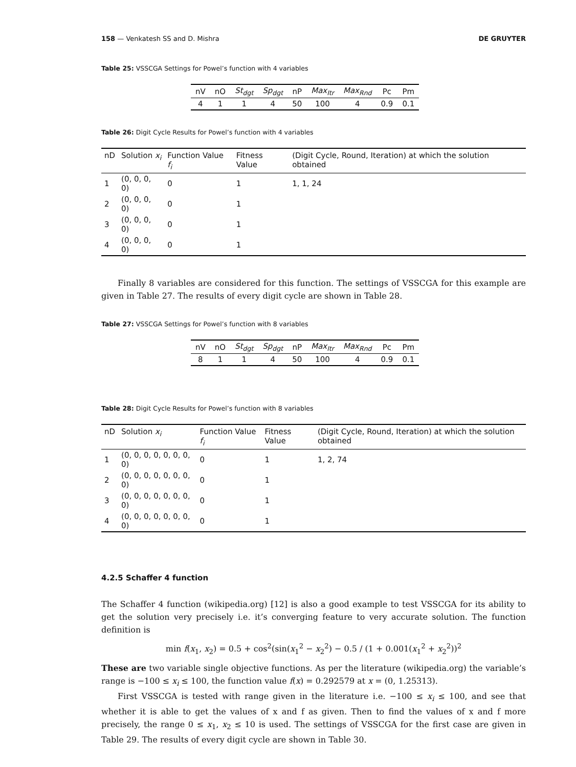158 — Venkatesh SS and D. Mishra DE GRUYTER
Table 25: VSSCGA Settings for Powel’s function with 4 variables
| nV | nO | St<sub>dgt</sub> | Sp<sub>dgt</sub> | nP | Max<sub>Itr</sub> | Max<sub>Rnd</sub> | Pc | Pm |
| --- | --- | --- | --- | --- | --- | --- | --- | --- |
| 4 | 1 | 1 | 4 | 50 | 100 | 4 | 0.9 | 0.1 |
Table 26: Digit Cycle Results for Powel’s function with 4 variables
| nD | Solution x<sub>i</sub> | Function Value f<sub>i</sub> | Fitness Value | (Digit Cycle, Round, Iteration) at which the solution obtained |
| --- | --- | --- | --- | --- |
| 1 | (0, 0, 0, 0) | 0 | 1 | 1, 1, 24 |
| 2 | (0, 0, 0, 0) | 0 | 1 | |
| 3 | (0, 0, 0, 0) | 0 | 1 | |
| 4 | (0, 0, 0, 0) | 0 | 1 | |
Finally 8 variables are considered for this function. The settings of VSSCGA for this example are given in Table 27. The results of every digit cycle are shown in Table 28.
Table 27: VSSCGA Settings for Powel’s function with 8 variables
| nV | nO | St<sub>dgt</sub> | Sp<sub>dgt</sub> | nP | Max<sub>Itr</sub> | Max<sub>Rnd</sub> | Pc | Pm |
| --- | --- | --- | --- | --- | --- | --- | --- | --- |
| 8 | 1 | 1 | 4 | 50 | 100 | 4 | 0.9 | 0.1 |
Table 28: Digit Cycle Results for Powel’s function with 8 variables
| nD | Solution x<sub>i</sub> | Function Value f<sub>i</sub> | Fitness Value | (Digit Cycle, Round, Iteration) at which the solution obtained |
| --- | --- | --- | --- | --- |
| 1 | (0, 0, 0, 0, 0, 0, 0, 0) | 0 | 1 | 1, 2, 74 |
| 2 | (0, 0, 0, 0, 0, 0, 0, 0) | 0 | 1 | |
| 3 | (0, 0, 0, 0, 0, 0, 0, 0) | 0 | 1 | |
| 4 | (0, 0, 0, 0, 0, 0, 0, 0) | 0 | 1 | |
4.2.5 Schaffer 4 function
The Schaffer 4 function (wikipedia.org) [12] is also a good example to test VSSCGA for its ability to get the solution very precisely i.e. it’s converging feature to very accurate solution. The function definition is
min f(x<sub>1</sub>, x<sub>2</sub>) = 0.5 + cos<sup>2</sup>(sin(x<sub>1</sub><sup>2</sup> − x<sub>2</sub><sup>2</sup>) − 0.5 / (1 + 0.001(x<sub>1</sub><sup>2</sup> + x<sub>2</sub><sup>2</sup>))<sup>2</sup>
These are two variable single objective functions. As per the literature (wikipedia.org) the variable’s range is −100 ≤ x<sub>i</sub> ≤ 100, the function value f(x) = 0.292579 at x = (0, 1.25313).
First VSSCGA is tested with range given in the literature i.e. −100 ≤ x<sub>i</sub> ≤ 100, and see that whether it is able to get the values of x and f as given. Then to find the values of x and f more precisely, the range 0 ≤ x<sub>1</sub>, x<sub>2</sub> ≤ 10 is used. The settings of VSSCGA for the first case are given in Table 29. The results of every digit cycle are shown in Table 30.